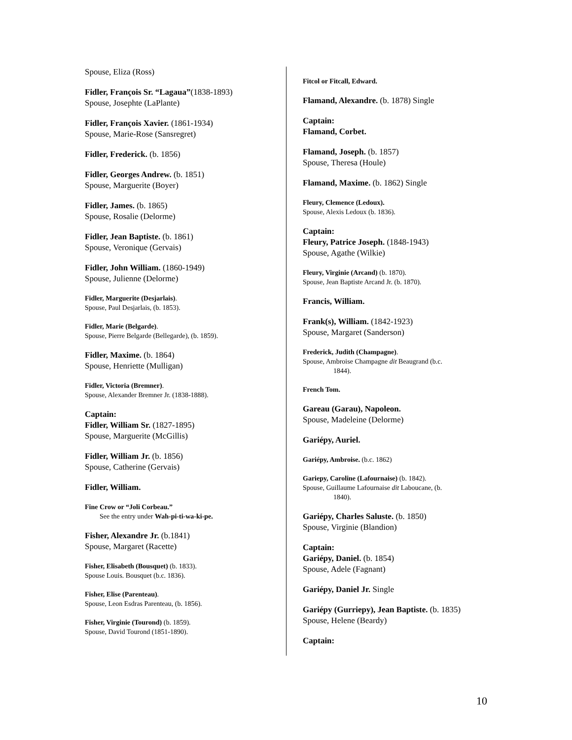Spouse, Eliza (Ross)
Fidler, François Sr. “Lagaua”(1838-1893)
Spouse, Josephte (LaPlante)
Fidler, François Xavier. (1861-1934)
Spouse, Marie-Rose (Sansregret)
Fidler, Frederick. (b. 1856)
Fidler, Georges Andrew. (b. 1851)
Spouse, Marguerite (Boyer)
Fidler, James. (b. 1865)
Spouse, Rosalie (Delorme)
Fidler, Jean Baptiste. (b. 1861)
Spouse, Veronique (Gervais)
Fidler, John William. (1860-1949)
Spouse, Julienne (Delorme)
Fidler, Marguerite (Desjarlais).
Spouse, Paul Desjarlais, (b. 1853).
Fidler, Marie (Belgarde).
Spouse, Pierre Belgarde (Bellegarde), (b. 1859).
Fidler, Maxime. (b. 1864)
Spouse, Henriette (Mulligan)
Fidler, Victoria (Bremner).
Spouse, Alexander Bremner Jr. (1838-1888).
Captain:
Fidler, William Sr. (1827-1895)
Spouse, Marguerite (McGillis)
Fidler, William Jr. (b. 1856)
Spouse, Catherine (Gervais)
Fidler, William.
Fine Crow or “Joli Corbeau.”
See the entry under Wah-pi-ti-wa-ki-pe.
Fisher, Alexandre Jr. (b.1841)
Spouse, Margaret (Racette)
Fisher, Elisabeth (Bousquet) (b. 1833).
Spouse Louis. Bousquet (b.c. 1836).
Fisher, Elise (Parenteau).
Spouse, Leon Esdras Parenteau, (b. 1856).
Fisher, Virginie (Tourond) (b. 1859).
Spouse, David Tourond (1851-1890).
Fitcol or Fitcall, Edward.
Flamand, Alexandre. (b. 1878) Single
Captain:
Flamand, Corbet.
Flamand, Joseph. (b. 1857)
Spouse, Theresa (Houle)
Flamand, Maxime. (b. 1862) Single
Fleury, Clemence (Ledoux).
Spouse, Alexis Ledoux (b. 1836).
Captain:
Fleury, Patrice Joseph. (1848-1943)
Spouse, Agathe (Wilkie)
Fleury, Virginie (Arcand) (b. 1870).
Spouse, Jean Baptiste Arcand Jr. (b. 1870).
Francis, William.
Frank(s), William. (1842-1923)
Spouse, Margaret (Sanderson)
Frederick, Judith (Champagne).
Spouse, Ambroise Champagne dit Beaugrand (b.c.
1844).
French Tom.
Gareau (Garau), Napoleon.
Spouse, Madeleine (Delorme)
Gariépy, Auriel.
Gariépy, Ambroise. (b.c. 1862)
Gariepy, Caroline (Lafournaise) (b. 1842).
Spouse, Guillaume Lafournaise dit Laboucane, (b.
1840).
Gariépy, Charles Saluste. (b. 1850)
Spouse, Virginie (Blandion)
Captain:
Gariépy, Daniel. (b. 1854)
Spouse, Adele (Fagnant)
Gariépy, Daniel Jr. Single
Gariépy (Gurriepy), Jean Baptiste. (b. 1835)
Spouse, Helene (Beardy)
Captain:
10